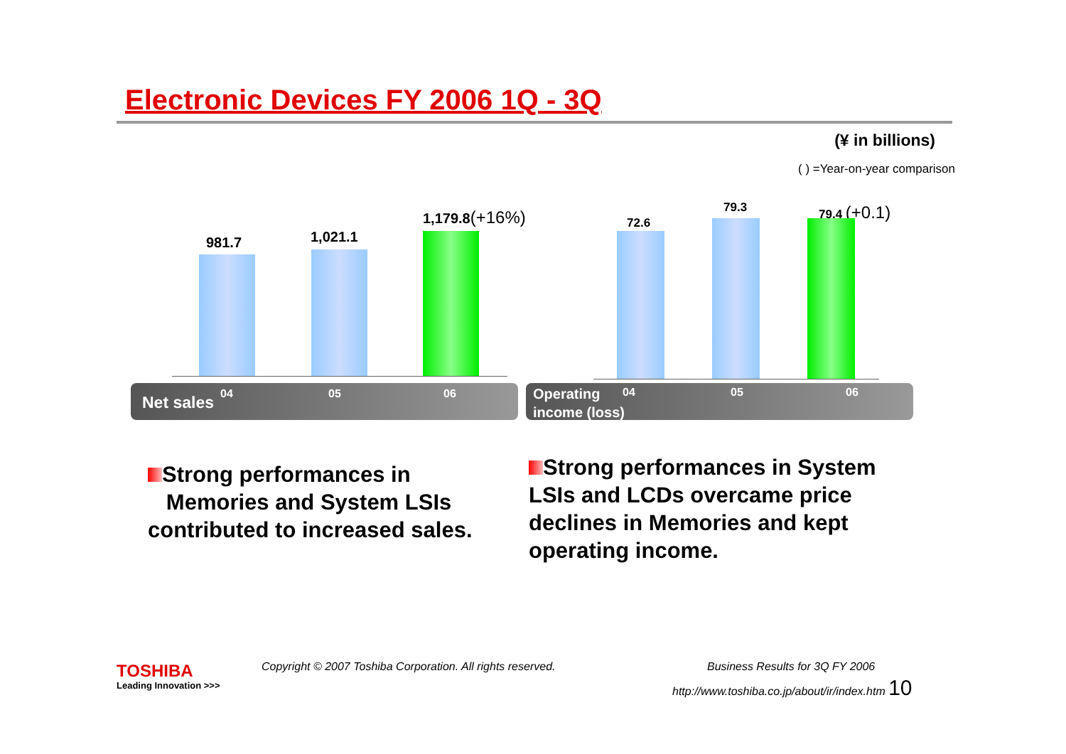Electronic Devices FY 2006 1Q - 3Q
(¥ in billions)
( ) =Year-on-year comparison
981.7 1,021.1
1,179.8(+16%) 72.6
79.3 79.4 (+0.1)
Net sales 04 05 06
Operating
income (loss)
04 05 06
Strong performances in
Memories and System LSIs contributed to increased sales.
Strong performances in System LSIs and LCDs overcame price declines in Memories and kept operating income.
TOSHIBA
Leading Innovation >>>
Copyright © 2007 Toshiba Corporation. All rights reserved.
Business Results for 3Q FY 2006
http://www.toshiba.co.jp/about/ir/index.htm 10